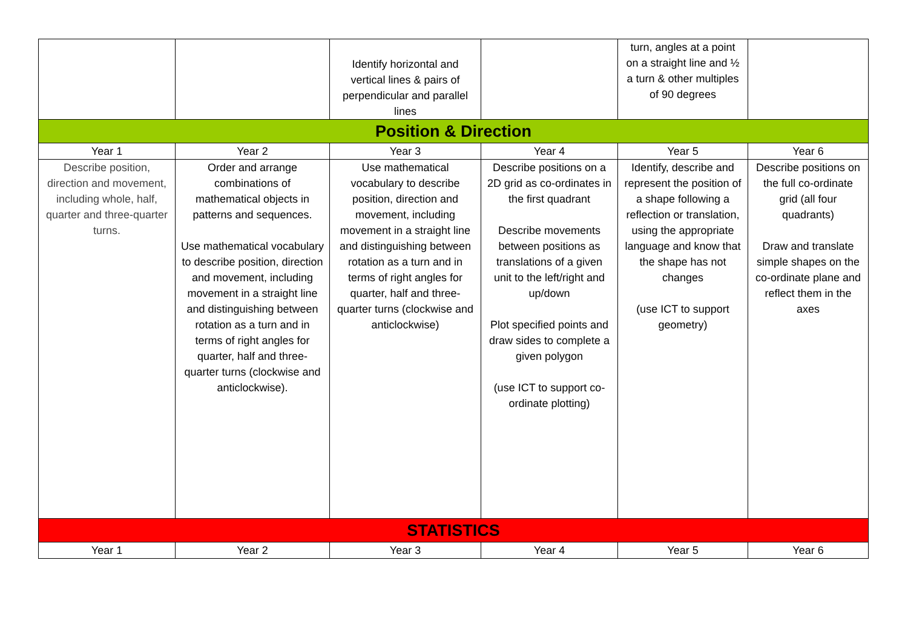| | | Identify horizontal and vertical lines & pairs of perpendicular and parallel lines | | turn, angles at a point on a straight line and ½ a turn & other multiples of 90 degrees | |
| Position & Direction | | | | | |
| Year 1 | Year 2 | Year 3 | Year 4 | Year 5 | Year 6 |
| Describe position, direction and movement, including whole, half, quarter and three-quarter turns. | Order and arrange combinations of mathematical objects in patterns and sequences. Use mathematical vocabulary to describe position, direction and movement, including movement in a straight line and distinguishing between rotation as a turn and in terms of right angles for quarter, half and three- quarter turns (clockwise and anticlockwise). | Use mathematical vocabulary to describe position, direction and movement, including movement in a straight line and distinguishing between rotation as a turn and in terms of right angles for quarter, half and three-quarter turns (clockwise and anticlockwise) | Describe positions on a 2D grid as co-ordinates in the first quadrant Describe movements between positions as translations of a given unit to the left/right and up/down Plot specified points and draw sides to complete a given polygon (use ICT to support co-ordinate plotting) | Identify, describe and represent the position of a shape following a reflection or translation, using the appropriate language and know that the shape has not changes (use ICT to support geometry) | Describe positions on the full co-ordinate grid (all four quadrants) Draw and translate simple shapes on the co-ordinate plane and reflect them in the axes |
| STATISTICS | | | | | |
| Year 1 | Year 2 | Year 3 | Year 4 | Year 5 | Year 6 |